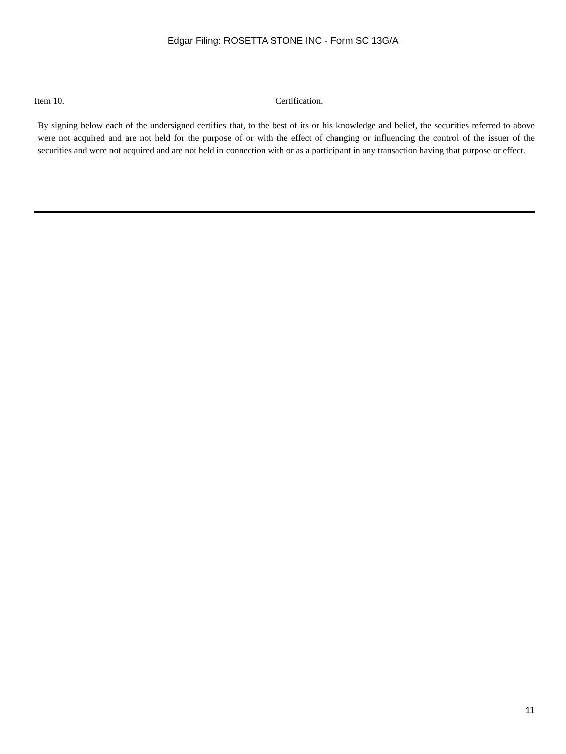Edgar Filing: ROSETTA STONE INC - Form SC 13G/A
Item 10. Certification.
By signing below each of the undersigned certifies that, to the best of its or his knowledge and belief, the securities referred to above were not acquired and are not held for the purpose of or with the effect of changing or influencing the control of the issuer of the securities and were not acquired and are not held in connection with or as a participant in any transaction having that purpose or effect.
11